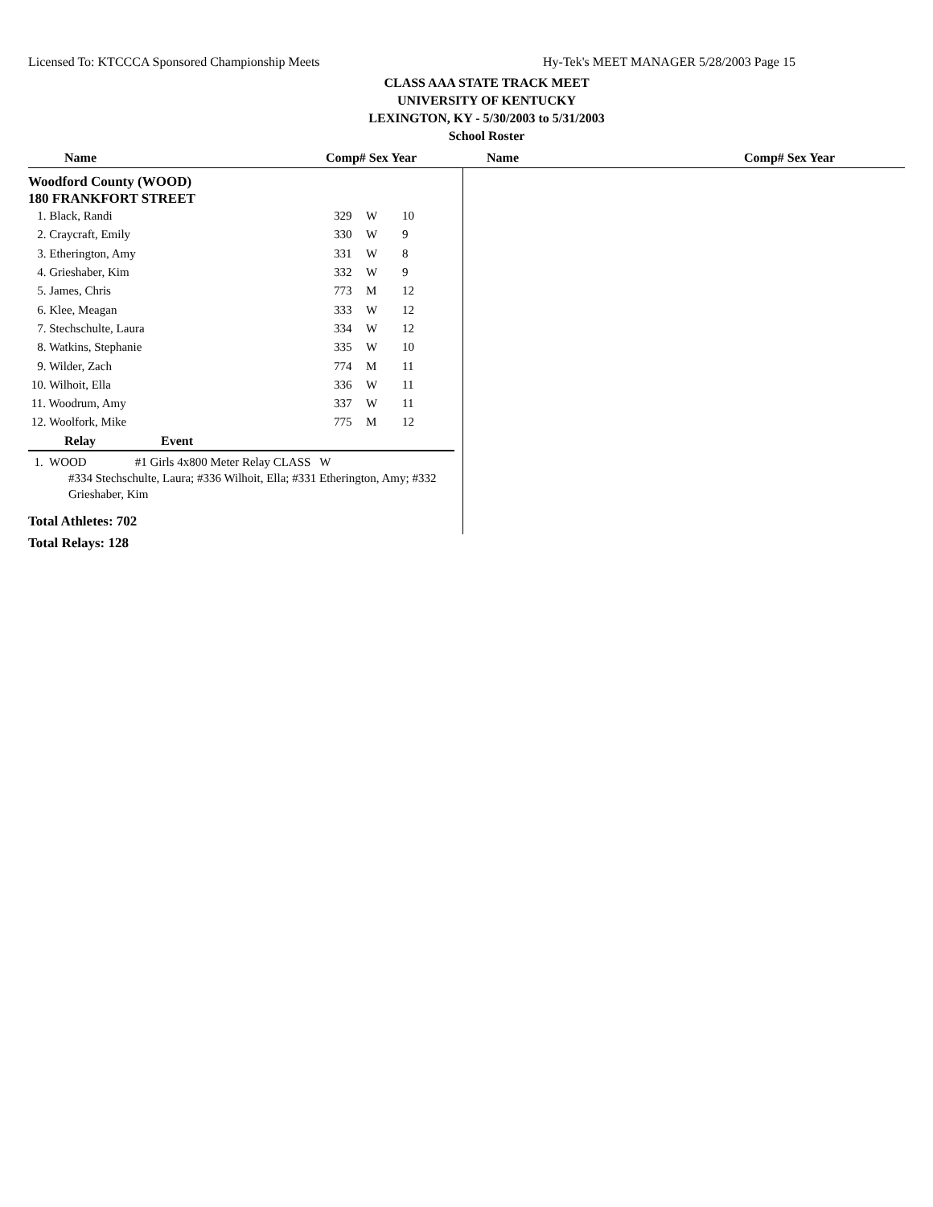Licensed To: KTCCCA Sponsored Championship Meets Hy-Tek's MEET MANAGER 5/28/2003 Page 15
CLASS AAA STATE TRACK MEET
UNIVERSITY OF KENTUCKY
LEXINGTON, KY - 5/30/2003 to 5/31/2003
School Roster
Name Comp# Sex Year Name Comp# Sex Year
Woodford County (WOOD)
180 FRANKFORT STREET
| 1. Black, Randi | 329 | W | 10 |
| 2. Craycraft, Emily | 330 | W | 9 |
| 3. Etherington, Amy | 331 | W | 8 |
| 4. Grieshaber, Kim | 332 | W | 9 |
| 5. James, Chris | 773 | M | 12 |
| 6. Klee, Meagan | 333 | W | 12 |
| 7. Stechschulte, Laura | 334 | W | 12 |
| 8. Watkins, Stephanie | 335 | W | 10 |
| 9. Wilder, Zach | 774 | M | 11 |
| 10. Wilhoit, Ella | 336 | W | 11 |
| 11. Woodrum, Amy | 337 | W | 11 |
| 12. Woolfork, Mike | 775 | M | 12 |
Relay Event
1. WOOD #1 Girls 4x800 Meter Relay CLASS W
#334 Stechschulte, Laura; #336 Wilhoit, Ella; #331 Etherington, Amy; #332 Grieshaber, Kim
Total Athletes: 702
Total Relays: 128